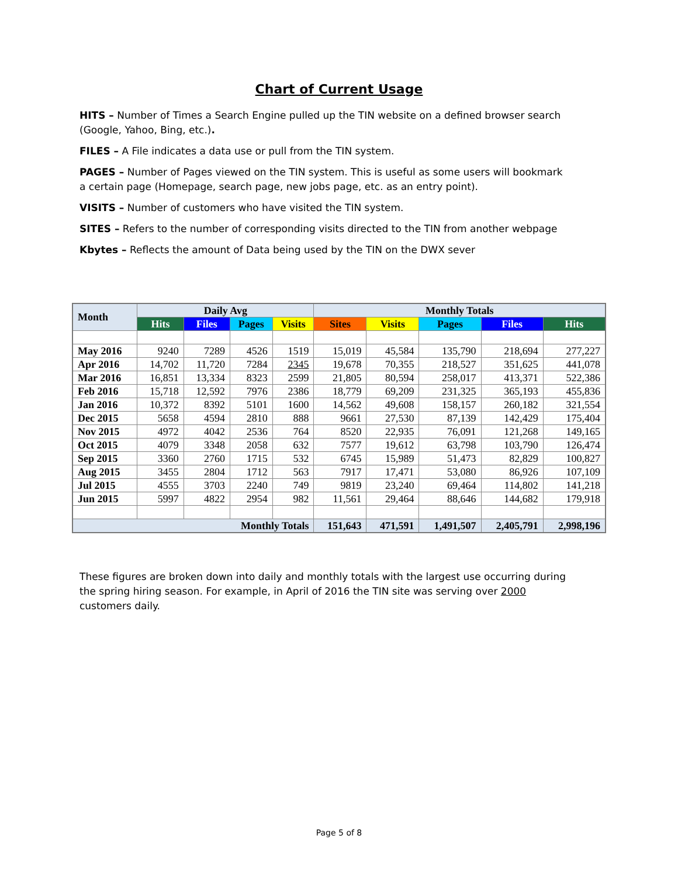Chart of Current Usage
HITS – Number of Times a Search Engine pulled up the TIN website on a defined browser search (Google, Yahoo, Bing, etc.).
FILES – A File indicates a data use or pull from the TIN system.
PAGES – Number of Pages viewed on the TIN system. This is useful as some users will bookmark a certain page (Homepage, search page, new jobs page, etc. as an entry point).
VISITS – Number of customers who have visited the TIN system.
SITES – Refers to the number of corresponding visits directed to the TIN from another webpage
Kbytes – Reflects the amount of Data being used by the TIN on the DWX sever
| Month | Daily Avg | | | | Monthly Totals | | | | |
| --- | --- | --- | --- | --- | --- | --- | --- | --- | --- |
| | Hits | Files | Pages | Visits | Sites | Visits | Pages | Files | Hits |
| May 2016 | 9240 | 7289 | 4526 | 1519 | 15,019 | 45,584 | 135,790 | 218,694 | 277,227 |
| Apr 2016 | 14,702 | 11,720 | 7284 | 2345 | 19,678 | 70,355 | 218,527 | 351,625 | 441,078 |
| Mar 2016 | 16,851 | 13,334 | 8323 | 2599 | 21,805 | 80,594 | 258,017 | 413,371 | 522,386 |
| Feb 2016 | 15,718 | 12,592 | 7976 | 2386 | 18,779 | 69,209 | 231,325 | 365,193 | 455,836 |
| Jan 2016 | 10,372 | 8392 | 5101 | 1600 | 14,562 | 49,608 | 158,157 | 260,182 | 321,554 |
| Dec 2015 | 5658 | 4594 | 2810 | 888 | 9661 | 27,530 | 87,139 | 142,429 | 175,404 |
| Nov 2015 | 4972 | 4042 | 2536 | 764 | 8520 | 22,935 | 76,091 | 121,268 | 149,165 |
| Oct 2015 | 4079 | 3348 | 2058 | 632 | 7577 | 19,612 | 63,798 | 103,790 | 126,474 |
| Sep 2015 | 3360 | 2760 | 1715 | 532 | 6745 | 15,989 | 51,473 | 82,829 | 100,827 |
| Aug 2015 | 3455 | 2804 | 1712 | 563 | 7917 | 17,471 | 53,080 | 86,926 | 107,109 |
| Jul 2015 | 4555 | 3703 | 2240 | 749 | 9819 | 23,240 | 69,464 | 114,802 | 141,218 |
| Jun 2015 | 5997 | 4822 | 2954 | 982 | 11,561 | 29,464 | 88,646 | 144,682 | 179,918 |
| Monthly Totals | | | | | 151,643 | 471,591 | 1,491,507 | 2,405,791 | 2,998,196 |
These figures are broken down into daily and monthly totals with the largest use occurring during the spring hiring season. For example, in April of 2016 the TIN site was serving over 2000 customers daily.
Page 5 of 8